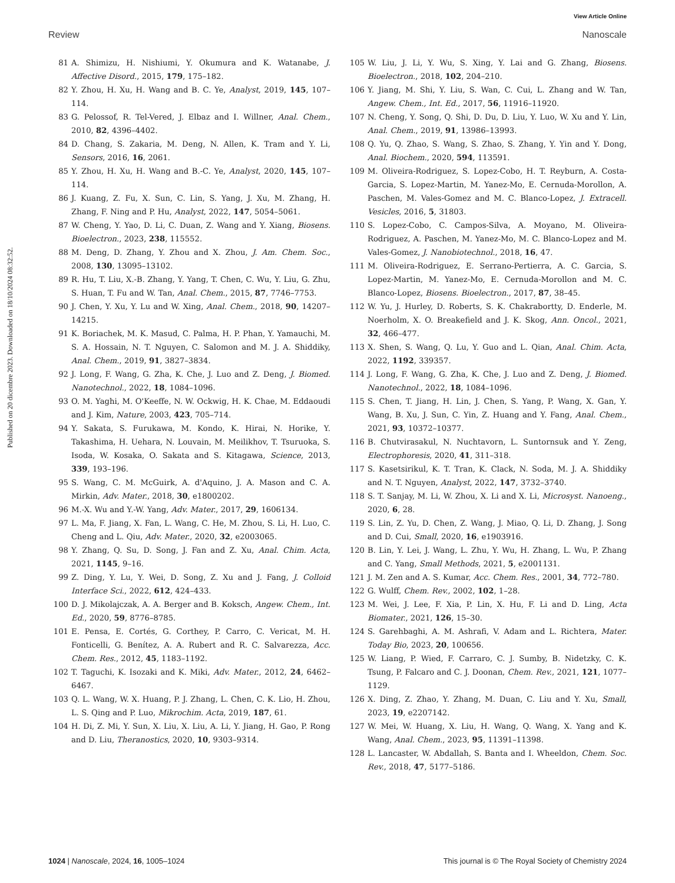View Article Online
Review Nanoscale
Published on 20 dicembre 2023. Downloaded on 18/10/2024 08:32:52.
81 A. Shimizu, H. Nishiumi, Y. Okumura and K. Watanabe, J. Affective Disord., 2015, 179, 175–182.
82 Y. Zhou, H. Xu, H. Wang and B. C. Ye, Analyst, 2019, 145, 107–114.
83 G. Pelossof, R. Tel-Vered, J. Elbaz and I. Willner, Anal. Chem., 2010, 82, 4396–4402.
84 D. Chang, S. Zakaria, M. Deng, N. Allen, K. Tram and Y. Li, Sensors, 2016, 16, 2061.
85 Y. Zhou, H. Xu, H. Wang and B.-C. Ye, Analyst, 2020, 145, 107–114.
86 J. Kuang, Z. Fu, X. Sun, C. Lin, S. Yang, J. Xu, M. Zhang, H. Zhang, F. Ning and P. Hu, Analyst, 2022, 147, 5054–5061.
87 W. Cheng, Y. Yao, D. Li, C. Duan, Z. Wang and Y. Xiang, Biosens. Bioelectron., 2023, 238, 115552.
88 M. Deng, D. Zhang, Y. Zhou and X. Zhou, J. Am. Chem. Soc., 2008, 130, 13095–13102.
89 R. Hu, T. Liu, X.-B. Zhang, Y. Yang, T. Chen, C. Wu, Y. Liu, G. Zhu, S. Huan, T. Fu and W. Tan, Anal. Chem., 2015, 87, 7746–7753.
90 J. Chen, Y. Xu, Y. Lu and W. Xing, Anal. Chem., 2018, 90, 14207–14215.
91 K. Boriachek, M. K. Masud, C. Palma, H. P. Phan, Y. Yamauchi, M. S. A. Hossain, N. T. Nguyen, C. Salomon and M. J. A. Shiddiky, Anal. Chem., 2019, 91, 3827–3834.
92 J. Long, F. Wang, G. Zha, K. Che, J. Luo and Z. Deng, J. Biomed. Nanotechnol., 2022, 18, 1084–1096.
93 O. M. Yaghi, M. O'Keeffe, N. W. Ockwig, H. K. Chae, M. Eddaoudi and J. Kim, Nature, 2003, 423, 705–714.
94 Y. Sakata, S. Furukawa, M. Kondo, K. Hirai, N. Horike, Y. Takashima, H. Uehara, N. Louvain, M. Meilikhov, T. Tsuruoka, S. Isoda, W. Kosaka, O. Sakata and S. Kitagawa, Science, 2013, 339, 193–196.
95 S. Wang, C. M. McGuirk, A. d'Aquino, J. A. Mason and C. A. Mirkin, Adv. Mater., 2018, 30, e1800202.
96 M.-X. Wu and Y.-W. Yang, Adv. Mater., 2017, 29, 1606134.
97 L. Ma, F. Jiang, X. Fan, L. Wang, C. He, M. Zhou, S. Li, H. Luo, C. Cheng and L. Qiu, Adv. Mater., 2020, 32, e2003065.
98 Y. Zhang, Q. Su, D. Song, J. Fan and Z. Xu, Anal. Chim. Acta, 2021, 1145, 9–16.
99 Z. Ding, Y. Lu, Y. Wei, D. Song, Z. Xu and J. Fang, J. Colloid Interface Sci., 2022, 612, 424–433.
100 D. J. Mikolajczak, A. A. Berger and B. Koksch, Angew. Chem., Int. Ed., 2020, 59, 8776–8785.
101 E. Pensa, E. Cortés, G. Corthey, P. Carro, C. Vericat, M. H. Fonticelli, G. Benítez, A. A. Rubert and R. C. Salvarezza, Acc. Chem. Res., 2012, 45, 1183–1192.
102 T. Taguchi, K. Isozaki and K. Miki, Adv. Mater., 2012, 24, 6462–6467.
103 Q. L. Wang, W. X. Huang, P. J. Zhang, L. Chen, C. K. Lio, H. Zhou, L. S. Qing and P. Luo, Mikrochim. Acta, 2019, 187, 61.
104 H. Di, Z. Mi, Y. Sun, X. Liu, X. Liu, A. Li, Y. Jiang, H. Gao, P. Rong and D. Liu, Theranostics, 2020, 10, 9303–9314.
105 W. Liu, J. Li, Y. Wu, S. Xing, Y. Lai and G. Zhang, Biosens. Bioelectron., 2018, 102, 204–210.
106 Y. Jiang, M. Shi, Y. Liu, S. Wan, C. Cui, L. Zhang and W. Tan, Angew. Chem., Int. Ed., 2017, 56, 11916–11920.
107 N. Cheng, Y. Song, Q. Shi, D. Du, D. Liu, Y. Luo, W. Xu and Y. Lin, Anal. Chem., 2019, 91, 13986–13993.
108 Q. Yu, Q. Zhao, S. Wang, S. Zhao, S. Zhang, Y. Yin and Y. Dong, Anal. Biochem., 2020, 594, 113591.
109 M. Oliveira-Rodriguez, S. Lopez-Cobo, H. T. Reyburn, A. Costa-Garcia, S. Lopez-Martin, M. Yanez-Mo, E. Cernuda-Morollon, A. Paschen, M. Vales-Gomez and M. C. Blanco-Lopez, J. Extracell. Vesicles, 2016, 5, 31803.
110 S. Lopez-Cobo, C. Campos-Silva, A. Moyano, M. Oliveira-Rodriguez, A. Paschen, M. Yanez-Mo, M. C. Blanco-Lopez and M. Vales-Gomez, J. Nanobiotechnol., 2018, 16, 47.
111 M. Oliveira-Rodriguez, E. Serrano-Pertierra, A. C. Garcia, S. Lopez-Martin, M. Yanez-Mo, E. Cernuda-Morollon and M. C. Blanco-Lopez, Biosens. Bioelectron., 2017, 87, 38–45.
112 W. Yu, J. Hurley, D. Roberts, S. K. Chakrabortty, D. Enderle, M. Noerholm, X. O. Breakefield and J. K. Skog, Ann. Oncol., 2021, 32, 466–477.
113 X. Shen, S. Wang, Q. Lu, Y. Guo and L. Qian, Anal. Chim. Acta, 2022, 1192, 339357.
114 J. Long, F. Wang, G. Zha, K. Che, J. Luo and Z. Deng, J. Biomed. Nanotechnol., 2022, 18, 1084–1096.
115 S. Chen, T. Jiang, H. Lin, J. Chen, S. Yang, P. Wang, X. Gan, Y. Wang, B. Xu, J. Sun, C. Yin, Z. Huang and Y. Fang, Anal. Chem., 2021, 93, 10372–10377.
116 B. Chutvirasakul, N. Nuchtavorn, L. Suntornsuk and Y. Zeng, Electrophoresis, 2020, 41, 311–318.
117 S. Kasetsirikul, K. T. Tran, K. Clack, N. Soda, M. J. A. Shiddiky and N. T. Nguyen, Analyst, 2022, 147, 3732–3740.
118 S. T. Sanjay, M. Li, W. Zhou, X. Li and X. Li, Microsyst. Nanoeng., 2020, 6, 28.
119 S. Lin, Z. Yu, D. Chen, Z. Wang, J. Miao, Q. Li, D. Zhang, J. Song and D. Cui, Small, 2020, 16, e1903916.
120 B. Lin, Y. Lei, J. Wang, L. Zhu, Y. Wu, H. Zhang, L. Wu, P. Zhang and C. Yang, Small Methods, 2021, 5, e2001131.
121 J. M. Zen and A. S. Kumar, Acc. Chem. Res., 2001, 34, 772–780.
122 G. Wulff, Chem. Rev., 2002, 102, 1–28.
123 M. Wei, J. Lee, F. Xia, P. Lin, X. Hu, F. Li and D. Ling, Acta Biomater., 2021, 126, 15–30.
124 S. Garehbaghi, A. M. Ashrafi, V. Adam and L. Richtera, Mater. Today Bio, 2023, 20, 100656.
125 W. Liang, P. Wied, F. Carraro, C. J. Sumby, B. Nidetzky, C. K. Tsung, P. Falcaro and C. J. Doonan, Chem. Rev., 2021, 121, 1077–1129.
126 X. Ding, Z. Zhao, Y. Zhang, M. Duan, C. Liu and Y. Xu, Small, 2023, 19, e2207142.
127 W. Mei, W. Huang, X. Liu, H. Wang, Q. Wang, X. Yang and K. Wang, Anal. Chem., 2023, 95, 11391–11398.
128 L. Lancaster, W. Abdallah, S. Banta and I. Wheeldon, Chem. Soc. Rev., 2018, 47, 5177–5186.
1024 | Nanoscale, 2024, 16, 1005–1024 This journal is © The Royal Society of Chemistry 2024